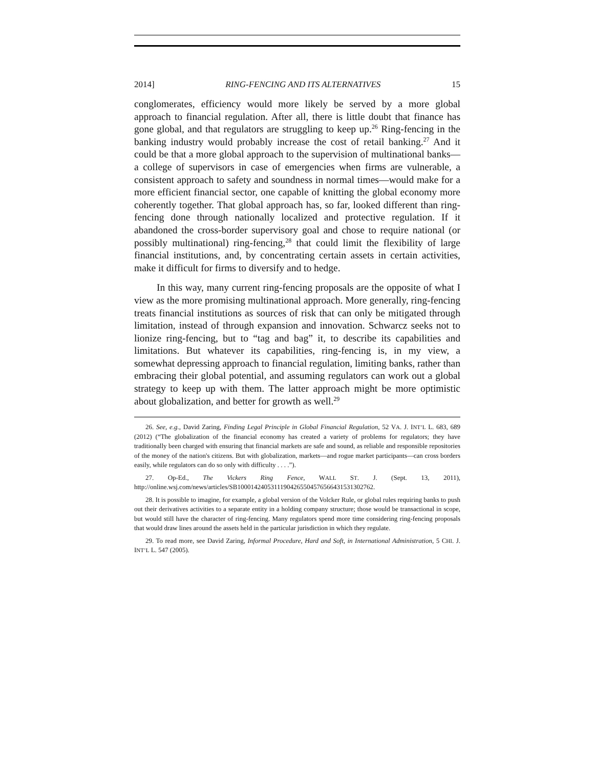2014] RING-FENCING AND ITS ALTERNATIVES 15
conglomerates, efficiency would more likely be served by a more global approach to financial regulation. After all, there is little doubt that finance has gone global, and that regulators are struggling to keep up.<sup>26</sup> Ring-fencing in the banking industry would probably increase the cost of retail banking.<sup>27</sup> And it could be that a more global approach to the supervision of multinational banks—a college of supervisors in case of emergencies when firms are vulnerable, a consistent approach to safety and soundness in normal times—would make for a more efficient financial sector, one capable of knitting the global economy more coherently together. That global approach has, so far, looked different than ring-fencing done through nationally localized and protective regulation. If it abandoned the cross-border supervisory goal and chose to require national (or possibly multinational) ring-fencing,<sup>28</sup> that could limit the flexibility of large financial institutions, and, by concentrating certain assets in certain activities, make it difficult for firms to diversify and to hedge.
In this way, many current ring-fencing proposals are the opposite of what I view as the more promising multinational approach. More generally, ring-fencing treats financial institutions as sources of risk that can only be mitigated through limitation, instead of through expansion and innovation. Schwarcz seeks not to lionize ring-fencing, but to “tag and bag” it, to describe its capabilities and limitations. But whatever its capabilities, ring-fencing is, in my view, a somewhat depressing approach to financial regulation, limiting banks, rather than embracing their global potential, and assuming regulators can work out a global strategy to keep up with them. The latter approach might be more optimistic about globalization, and better for growth as well.<sup>29</sup>
26. See, e.g., David Zaring, Finding Legal Principle in Global Financial Regulation, 52 VA. J. INT’L L. 683, 689 (2012) (“The globalization of the financial economy has created a variety of problems for regulators; they have traditionally been charged with ensuring that financial markets are safe and sound, as reliable and responsible repositories of the money of the nation's citizens. But with globalization, markets—and rogue market participants—can cross borders easily, while regulators can do so only with difficulty . . . .”).
27. Op-Ed., The Vickers Ring Fence, WALL ST. J. (Sept. 13, 2011), http://online.wsj.com/news/articles/SB10001424053111904265504576566431531302762.
28. It is possible to imagine, for example, a global version of the Volcker Rule, or global rules requiring banks to push out their derivatives activities to a separate entity in a holding company structure; those would be transactional in scope, but would still have the character of ring-fencing. Many regulators spend more time considering ring-fencing proposals that would draw lines around the assets held in the particular jurisdiction in which they regulate.
29. To read more, see David Zaring, Informal Procedure, Hard and Soft, in International Administration, 5 CHI. J. INT’L L. 547 (2005).